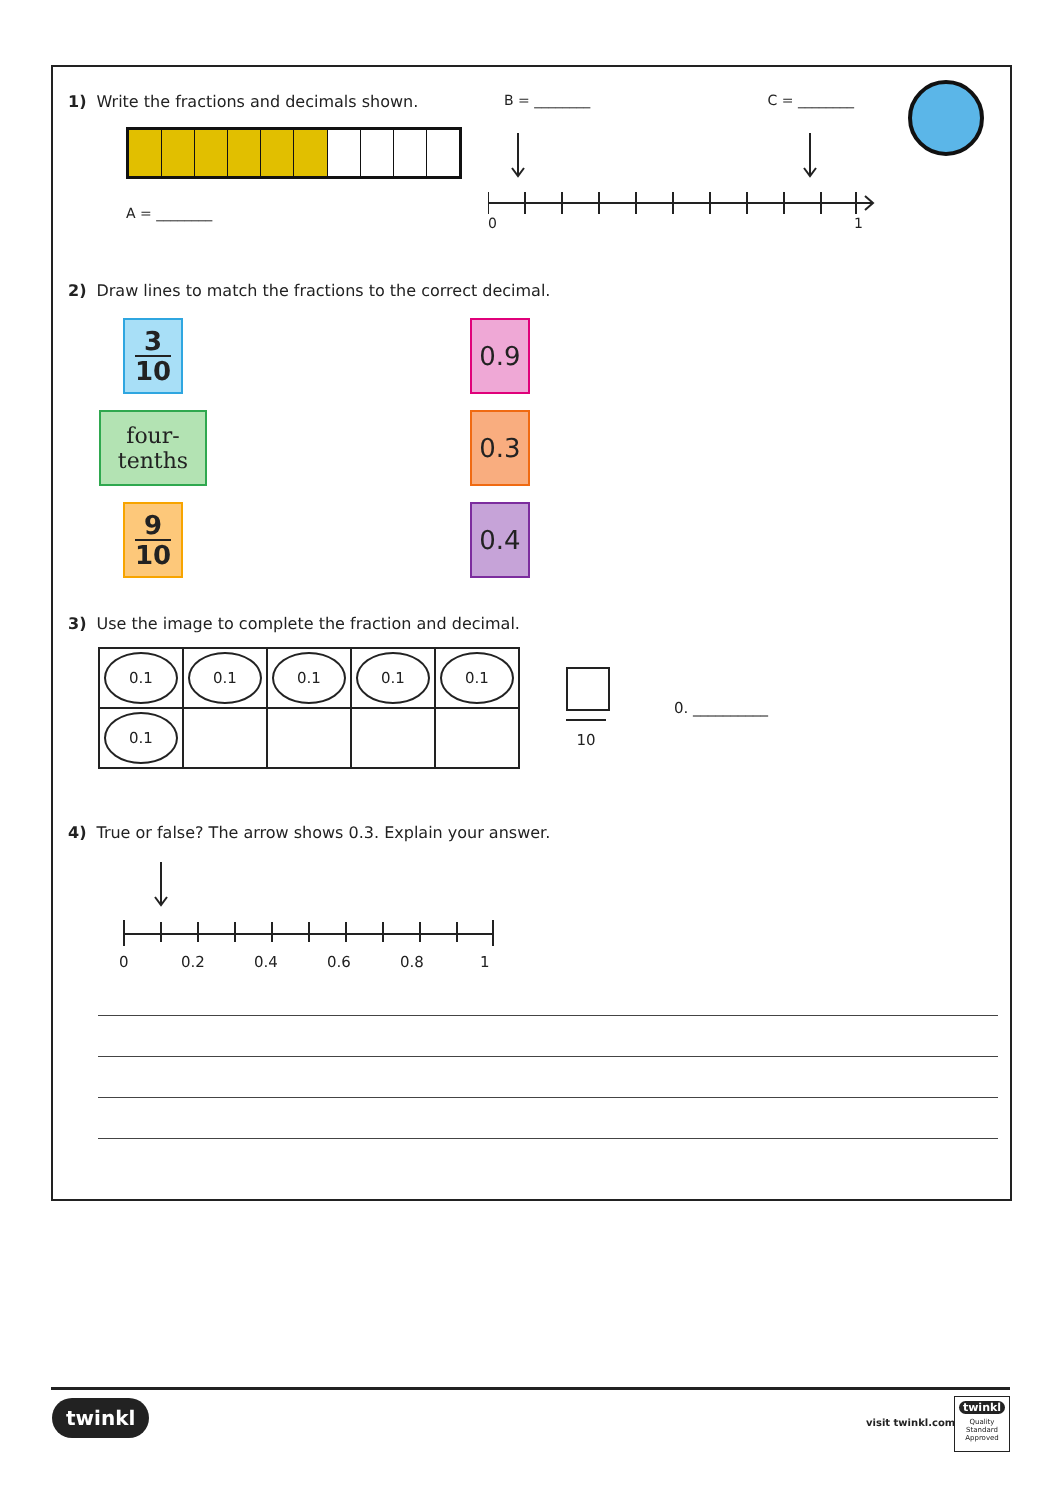1) Write the fractions and decimals shown.
A = ________
B = ________ C = ________
0 1
2) Draw lines to match the fractions to the correct decimal.
3 10
four-
tenths
9 10
0.9
0.3
0.4
3) Use the image to complete the fraction and decimal.
| 0.1 | 0.1 | 0.1 | 0.1 | 0.1 |
| 0.1 | | | | |
10
0. __________
4) True or false? The arrow shows 0.3. Explain your answer.
0 0.2 0.4 0.6 0.8 1
twinkl
visit twinkl.com
twinkl
Quality Standard Approved